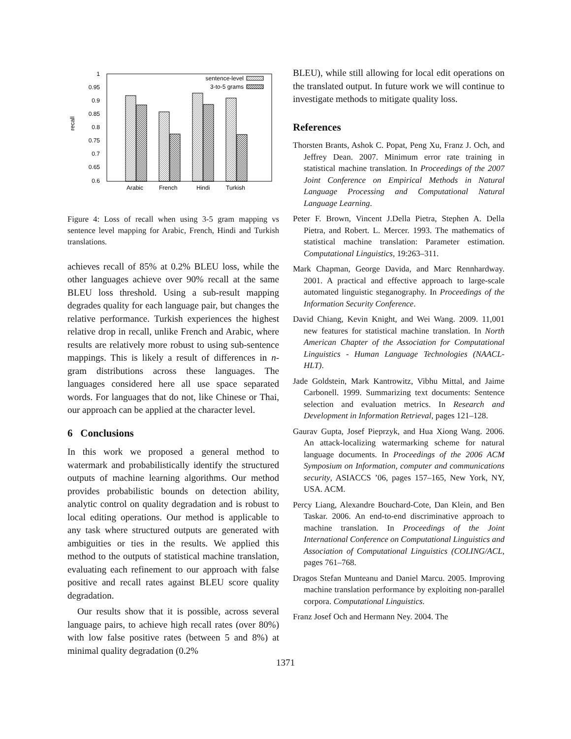1
0.95
0.9
0.85
0.8
0.75
0.7
0.65
0.6
recall
Arabic
French
Hindi
Turkish
sentence-level
3-to-5 grams
Figure 4: Loss of recall when using 3-5 gram mapping vs sentence level mapping for Arabic, French, Hindi and Turkish translations.
achieves recall of 85% at 0.2% BLEU loss, while the other languages achieve over 90% recall at the same BLEU loss threshold. Using a sub-result mapping degrades quality for each language pair, but changes the relative performance. Turkish experiences the highest relative drop in recall, unlike French and Arabic, where results are relatively more robust to using sub-sentence mappings. This is likely a result of differences in n-gram distributions across these languages. The languages considered here all use space separated words. For languages that do not, like Chinese or Thai, our approach can be applied at the character level.
6 Conclusions
In this work we proposed a general method to watermark and probabilistically identify the structured outputs of machine learning algorithms. Our method provides probabilistic bounds on detection ability, analytic control on quality degradation and is robust to local editing operations. Our method is applicable to any task where structured outputs are generated with ambiguities or ties in the results. We applied this method to the outputs of statistical machine translation, evaluating each refinement to our approach with false positive and recall rates against BLEU score quality degradation.
Our results show that it is possible, across several language pairs, to achieve high recall rates (over 80%) with low false positive rates (between 5 and 8%) at minimal quality degradation (0.2%
BLEU), while still allowing for local edit operations on the translated output. In future work we will continue to investigate methods to mitigate quality loss.
References
Thorsten Brants, Ashok C. Popat, Peng Xu, Franz J. Och, and Jeffrey Dean. 2007. Minimum error rate training in statistical machine translation. In Proceedings of the 2007 Joint Conference on Empirical Methods in Natural Language Processing and Computational Natural Language Learning.
Peter F. Brown, Vincent J.Della Pietra, Stephen A. Della Pietra, and Robert. L. Mercer. 1993. The mathematics of statistical machine translation: Parameter estimation. Computational Linguistics, 19:263–311.
Mark Chapman, George Davida, and Marc Rennhardway. 2001. A practical and effective approach to large-scale automated linguistic steganography. In Proceedings of the Information Security Conference.
David Chiang, Kevin Knight, and Wei Wang. 2009. 11,001 new features for statistical machine translation. In North American Chapter of the Association for Computational Linguistics - Human Language Technologies (NAACL-HLT).
Jade Goldstein, Mark Kantrowitz, Vibhu Mittal, and Jaime Carbonell. 1999. Summarizing text documents: Sentence selection and evaluation metrics. In Research and Development in Information Retrieval, pages 121–128.
Gaurav Gupta, Josef Pieprzyk, and Hua Xiong Wang. 2006. An attack-localizing watermarking scheme for natural language documents. In Proceedings of the 2006 ACM Symposium on Information, computer and communications security, ASIACCS ’06, pages 157–165, New York, NY, USA. ACM.
Percy Liang, Alexandre Bouchard-Cote, Dan Klein, and Ben Taskar. 2006. An end-to-end discriminative approach to machine translation. In Proceedings of the Joint International Conference on Computational Linguistics and Association of Computational Linguistics (COLING/ACL, pages 761–768.
Dragos Stefan Munteanu and Daniel Marcu. 2005. Improving machine translation performance by exploiting non-parallel corpora. Computational Linguistics.
Franz Josef Och and Hermann Ney. 2004. The
1371